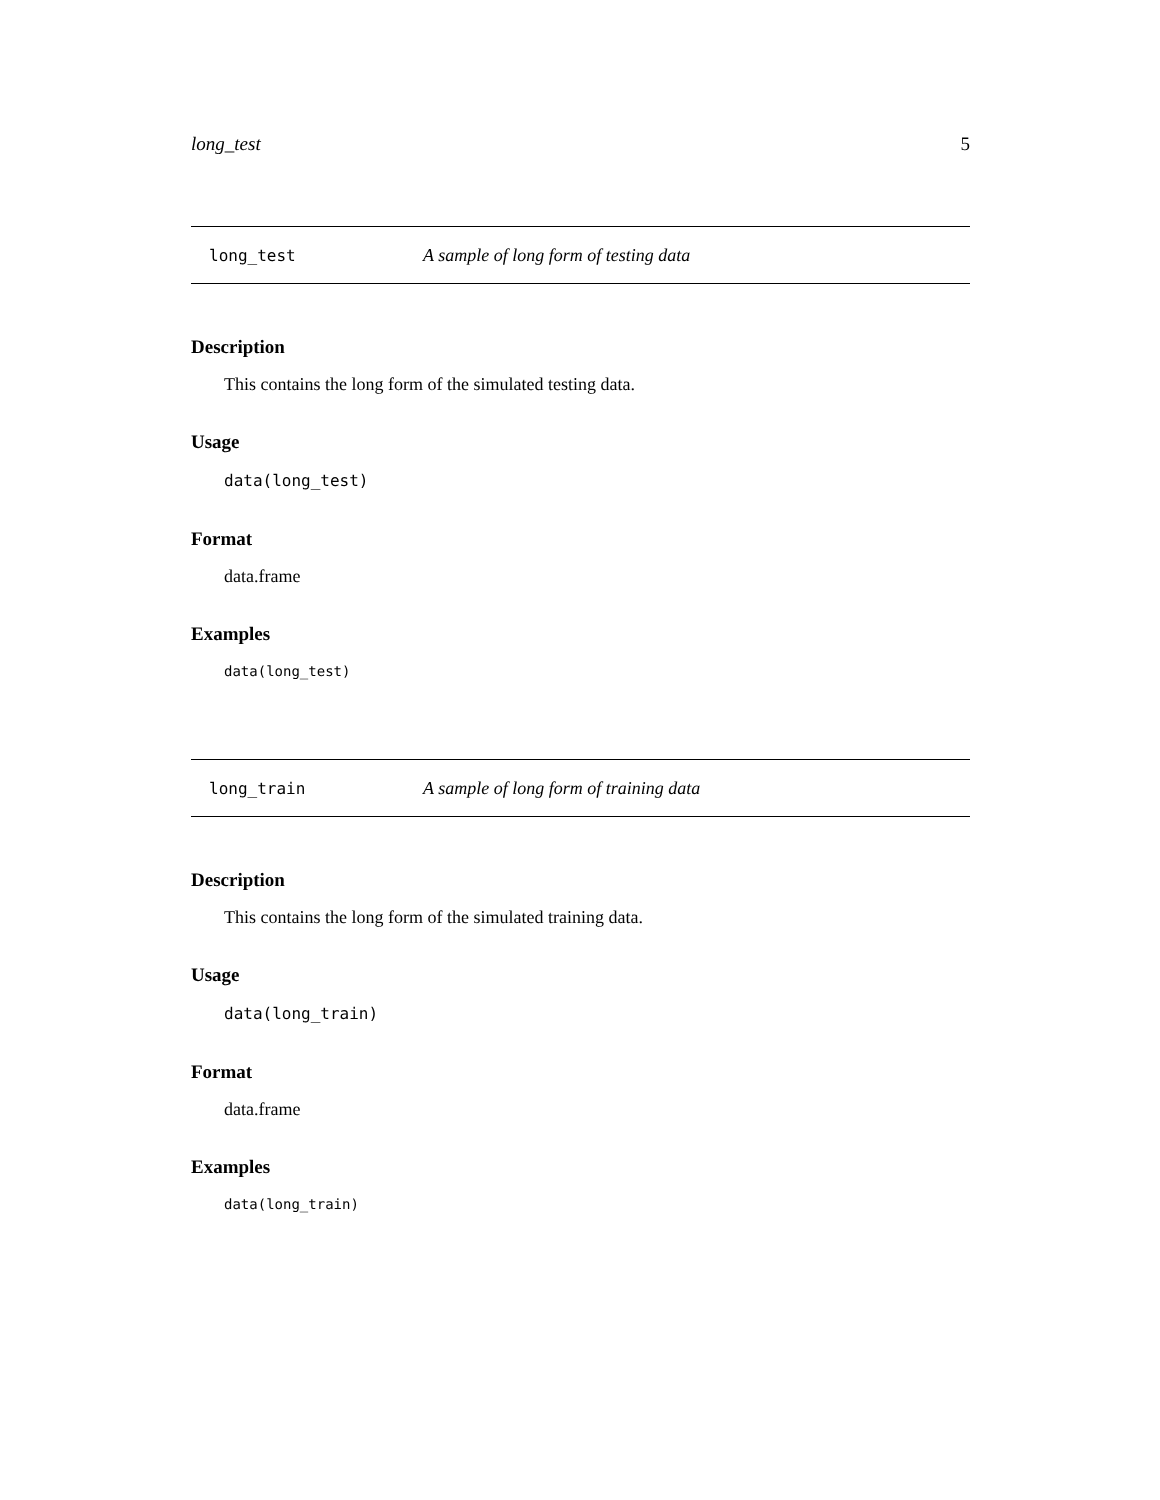long_test 5
long_test A sample of long form of testing data
Description
This contains the long form of the simulated testing data.
Usage
data(long_test)
Format
data.frame
Examples
data(long_test)
long_train A sample of long form of training data
Description
This contains the long form of the simulated training data.
Usage
data(long_train)
Format
data.frame
Examples
data(long_train)